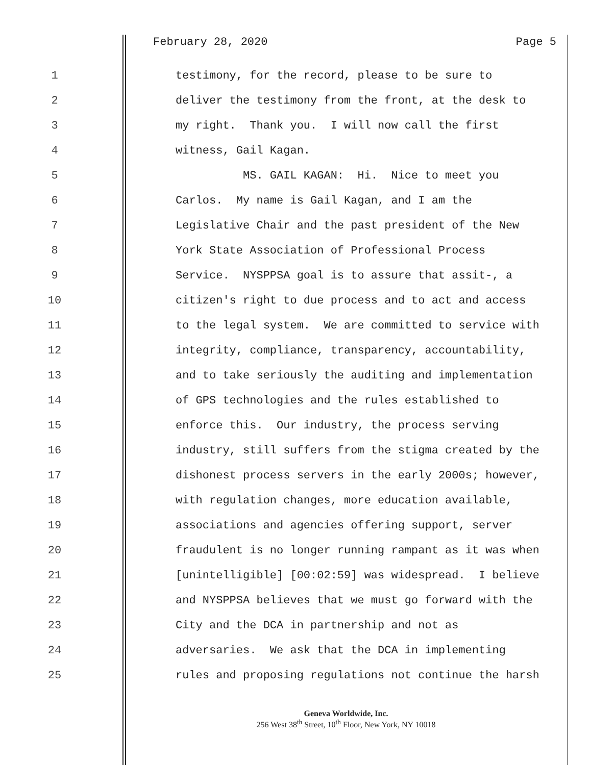February 28, 2020 Page 5
1 testimony, for the record, please to be sure to
2 deliver the testimony from the front, at the desk to
3 my right. Thank you. I will now call the first
4 witness, Gail Kagan.
5 MS. GAIL KAGAN: Hi. Nice to meet you
6 Carlos. My name is Gail Kagan, and I am the
7 Legislative Chair and the past president of the New
8 York State Association of Professional Process
9 Service. NYSPPSA goal is to assure that assit-, a
10 citizen's right to due process and to act and access
11 to the legal system. We are committed to service with
12 integrity, compliance, transparency, accountability,
13 and to take seriously the auditing and implementation
14 of GPS technologies and the rules established to
15 enforce this. Our industry, the process serving
16 industry, still suffers from the stigma created by the
17 dishonest process servers in the early 2000s; however,
18 with regulation changes, more education available,
19 associations and agencies offering support, server
20 fraudulent is no longer running rampant as it was when
21 [unintelligible] [00:02:59] was widespread. I believe
22 and NYSPPSA believes that we must go forward with the
23 City and the DCA in partnership and not as
24 adversaries. We ask that the DCA in implementing
25 rules and proposing regulations not continue the harsh
Geneva Worldwide, Inc.
256 West 38<sup>th</sup> Street, 10<sup>th</sup> Floor, New York, NY 10018